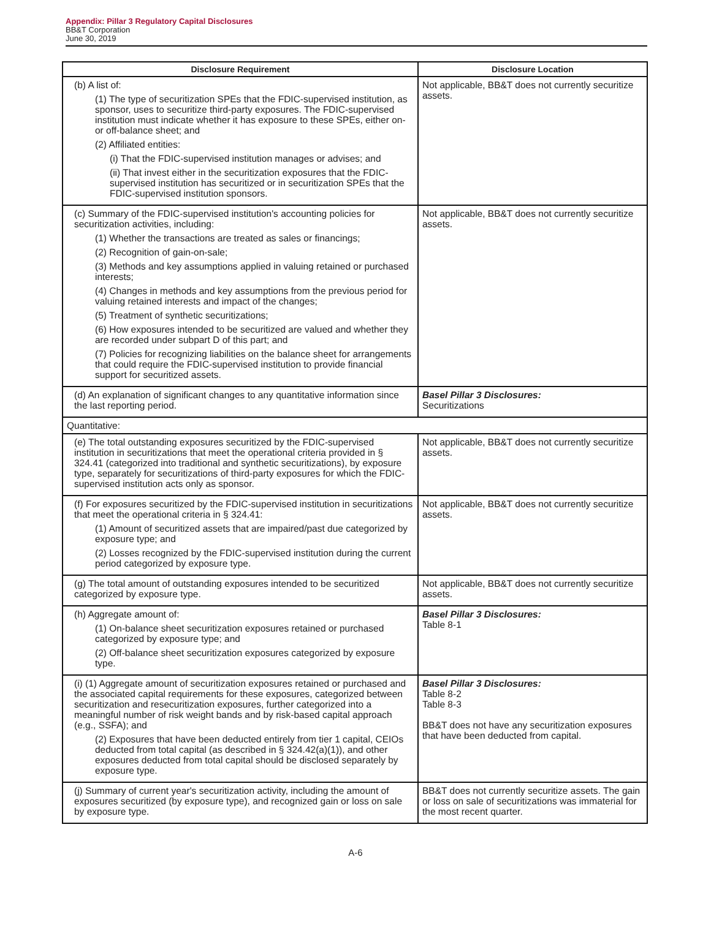Appendix: Pillar 3 Regulatory Capital Disclosures
BB&T Corporation
June 30, 2019
| Disclosure Requirement | Disclosure Location |
| --- | --- |
| (b) A list of: (1) The type of securitization SPEs that the FDIC-supervised institution, as sponsor, uses to securitize third-party exposures. The FDIC-supervised institution must indicate whether it has exposure to these SPEs, either on- or off-balance sheet; and (2) Affiliated entities: (i) That the FDIC-supervised institution manages or advises; and (ii) That invest either in the securitization exposures that the FDIC-supervised institution has securitized or in securitization SPEs that the FDIC-supervised institution sponsors. | Not applicable, BB&T does not currently securitize assets. |
| (c) Summary of the FDIC-supervised institution's accounting policies for securitization activities, including: (1) Whether the transactions are treated as sales or financings; (2) Recognition of gain-on-sale; (3) Methods and key assumptions applied in valuing retained or purchased interests; (4) Changes in methods and key assumptions from the previous period for valuing retained interests and impact of the changes; (5) Treatment of synthetic securitizations; (6) How exposures intended to be securitized are valued and whether they are recorded under subpart D of this part; and (7) Policies for recognizing liabilities on the balance sheet for arrangements that could require the FDIC-supervised institution to provide financial support for securitized assets. | Not applicable, BB&T does not currently securitize assets. |
| (d) An explanation of significant changes to any quantitative information since the last reporting period. | Basel Pillar 3 Disclosures: Securitizations |
| Quantitative: | |
| (e) The total outstanding exposures securitized by the FDIC-supervised institution in securitizations that meet the operational criteria provided in § 324.41 (categorized into traditional and synthetic securitizations), by exposure type, separately for securitizations of third-party exposures for which the FDIC-supervised institution acts only as sponsor. | Not applicable, BB&T does not currently securitize assets. |
| (f) For exposures securitized by the FDIC-supervised institution in securitizations that meet the operational criteria in § 324.41: (1) Amount of securitized assets that are impaired/past due categorized by exposure type; and (2) Losses recognized by the FDIC-supervised institution during the current period categorized by exposure type. | Not applicable, BB&T does not currently securitize assets. |
| (g) The total amount of outstanding exposures intended to be securitized categorized by exposure type. | Not applicable, BB&T does not currently securitize assets. |
| (h) Aggregate amount of: (1) On-balance sheet securitization exposures retained or purchased categorized by exposure type; and (2) Off-balance sheet securitization exposures categorized by exposure type. | Basel Pillar 3 Disclosures: Table 8-1 |
| (i) (1) Aggregate amount of securitization exposures retained or purchased and the associated capital requirements for these exposures, categorized between securitization and resecuritization exposures, further categorized into a meaningful number of risk weight bands and by risk-based capital approach (e.g., SSFA); and (2) Exposures that have been deducted entirely from tier 1 capital, CEIOs deducted from total capital (as described in § 324.42(a)(1)), and other exposures deducted from total capital should be disclosed separately by exposure type. | Basel Pillar 3 Disclosures: Table 8-2 Table 8-3 BB&T does not have any securitization exposures that have been deducted from capital. |
| (j) Summary of current year's securitization activity, including the amount of exposures securitized (by exposure type), and recognized gain or loss on sale by exposure type. | BB&T does not currently securitize assets. The gain or loss on sale of securitizations was immaterial for the most recent quarter. |
A-6